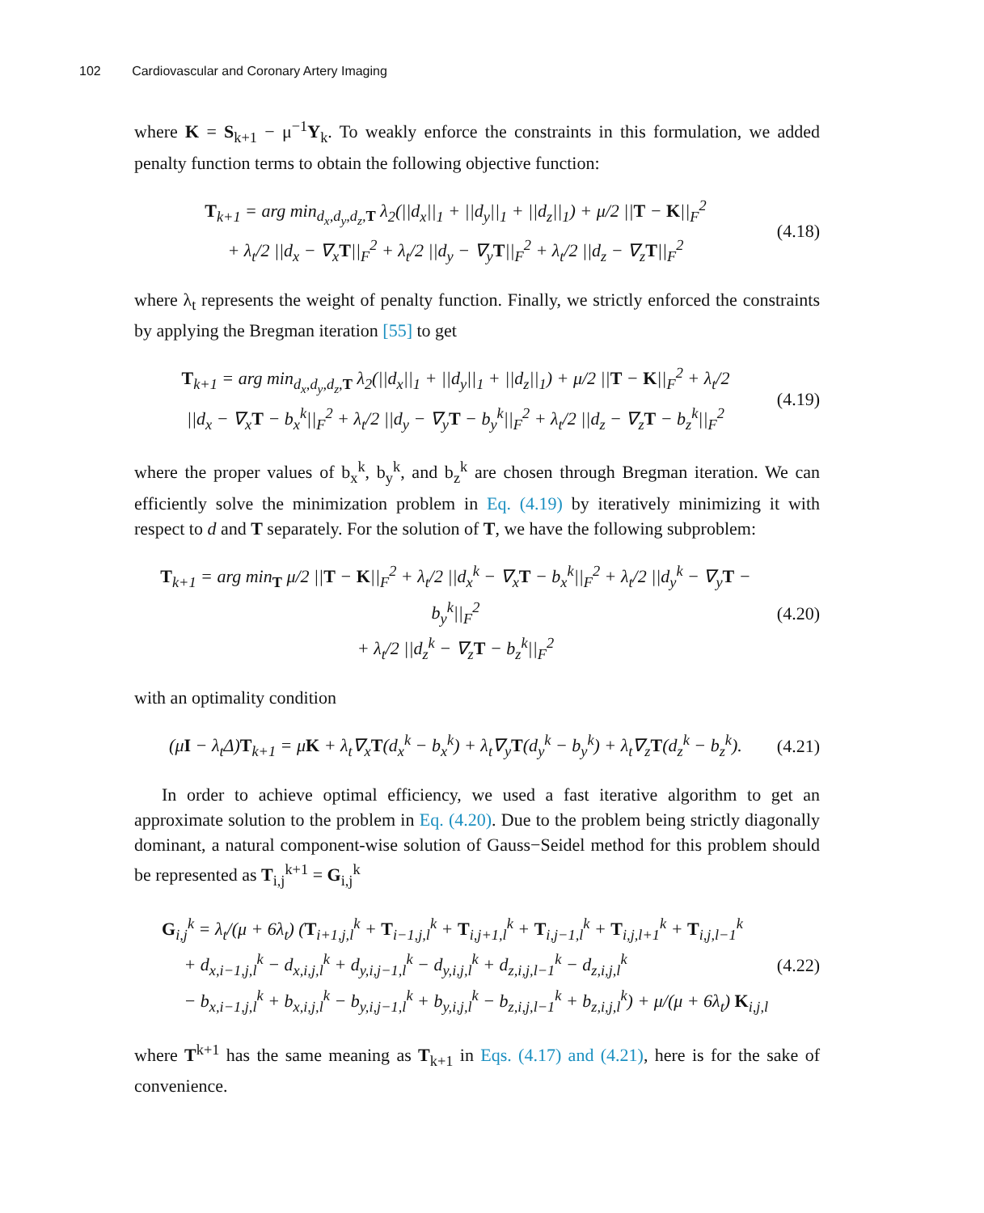102 Cardiovascular and Coronary Artery Imaging
where K = S<sub>k+1</sub> − μ<sup>−1</sup>Y<sub>k</sub>. To weakly enforce the constraints in this formulation, we added penalty function terms to obtain the following objective function:
T<sub>k+1</sub> = arg min<sub>d<sub>x</sub>,d<sub>y</sub>,d<sub>z</sub>,T</sub> λ<sub>2</sub>(||d<sub>x</sub>||<sub>1</sub> + ||d<sub>y</sub>||<sub>1</sub> + ||d<sub>z</sub>||<sub>1</sub>) + μ/2 ||T − K||<sub>F</sub><sup>2</sup>
+ λ<sub>t</sub>/2 ||d<sub>x</sub> − ∇<sub>x</sub>T||<sub>F</sub><sup>2</sup> + λ<sub>t</sub>/2 ||d<sub>y</sub> − ∇<sub>y</sub>T||<sub>F</sub><sup>2</sup> + λ<sub>t</sub>/2 ||d<sub>z</sub> − ∇<sub>z</sub>T||<sub>F</sub><sup>2</sup>
(4.18)
where λ<sub>t</sub> represents the weight of penalty function. Finally, we strictly enforced the constraints by applying the Bregman iteration [55] to get
T<sub>k+1</sub> = arg min<sub>d<sub>x</sub>,d<sub>y</sub>,d<sub>z</sub>,T</sub> λ<sub>2</sub>(||d<sub>x</sub>||<sub>1</sub> + ||d<sub>y</sub>||<sub>1</sub> + ||d<sub>z</sub>||<sub>1</sub>) + μ/2 ||T − K||<sub>F</sub><sup>2</sup> + λ<sub>t</sub>/2
||d<sub>x</sub> − ∇<sub>x</sub>T − b<sub>x</sub><sup>k</sup>||<sub>F</sub><sup>2</sup> + λ<sub>t</sub>/2 ||d<sub>y</sub> − ∇<sub>y</sub>T − b<sub>y</sub><sup>k</sup>||<sub>F</sub><sup>2</sup> + λ<sub>t</sub>/2 ||d<sub>z</sub> − ∇<sub>z</sub>T − b<sub>z</sub><sup>k</sup>||<sub>F</sub><sup>2</sup>
(4.19)
where the proper values of b<sub>x</sub><sup>k</sup>, b<sub>y</sub><sup>k</sup>, and b<sub>z</sub><sup>k</sup> are chosen through Bregman iteration. We can efficiently solve the minimization problem in Eq. (4.19) by iteratively minimizing it with respect to d and T separately. For the solution of T, we have the following subproblem:
T<sub>k+1</sub> = arg min<sub>T</sub> μ/2 ||T − K||<sub>F</sub><sup>2</sup> + λ<sub>t</sub>/2 ||d<sub>x</sub><sup>k</sup> − ∇<sub>x</sub>T − b<sub>x</sub><sup>k</sup>||<sub>F</sub><sup>2</sup> + λ<sub>t</sub>/2 ||d<sub>y</sub><sup>k</sup> − ∇<sub>y</sub>T − b<sub>y</sub><sup>k</sup>||<sub>F</sub><sup>2</sup>
+ λ<sub>t</sub>/2 ||d<sub>z</sub><sup>k</sup> − ∇<sub>z</sub>T − b<sub>z</sub><sup>k</sup>||<sub>F</sub><sup>2</sup>
(4.20)
with an optimality condition
(μI − λ<sub>t</sub>Δ)T<sub>k+1</sub> = μK + λ<sub>t</sub>∇<sub>x</sub>T(d<sub>x</sub><sup>k</sup> − b<sub>x</sub><sup>k</sup>) + λ<sub>t</sub>∇<sub>y</sub>T(d<sub>y</sub><sup>k</sup> − b<sub>y</sub><sup>k</sup>) + λ<sub>t</sub>∇<sub>z</sub>T(d<sub>z</sub><sup>k</sup> − b<sub>z</sub><sup>k</sup>).
(4.21)
In order to achieve optimal efficiency, we used a fast iterative algorithm to get an approximate solution to the problem in Eq. (4.20). Due to the problem being strictly diagonally dominant, a natural component-wise solution of Gauss−Seidel method for this problem should be represented as T<sub>i,j</sub><sup>k+1</sup> = G<sub>i,j</sub><sup>k</sup>
G<sub>i,j</sub><sup>k</sup> = λ<sub>t</sub>/(μ + 6λ<sub>t</sub>) (T<sub>i+1,j,l</sub><sup>k</sup> + T<sub>i−1,j,l</sub><sup>k</sup> + T<sub>i,j+1,l</sub><sup>k</sup> + T<sub>i,j−1,l</sub><sup>k</sup> + T<sub>i,j,l+1</sub><sup>k</sup> + T<sub>i,j,l−1</sub><sup>k</sup>
+ d<sub>x,i−1,j,l</sub><sup>k</sup> − d<sub>x,i,j,l</sub><sup>k</sup> + d<sub>y,i,j−1,l</sub><sup>k</sup> − d<sub>y,i,j,l</sub><sup>k</sup> + d<sub>z,i,j,l−1</sub><sup>k</sup> − d<sub>z,i,j,l</sub><sup>k</sup>
− b<sub>x,i−1,j,l</sub><sup>k</sup> + b<sub>x,i,j,l</sub><sup>k</sup> − b<sub>y,i,j−1,l</sub><sup>k</sup> + b<sub>y,i,j,l</sub><sup>k</sup> − b<sub>z,i,j,l−1</sub><sup>k</sup> + b<sub>z,i,j,l</sub><sup>k</sup>) + μ/(μ + 6λ<sub>t</sub>) K<sub>i,j,l</sub>
(4.22)
where T<sup>k+1</sup> has the same meaning as T<sub>k+1</sub> in Eqs. (4.17) and (4.21), here is for the sake of convenience.